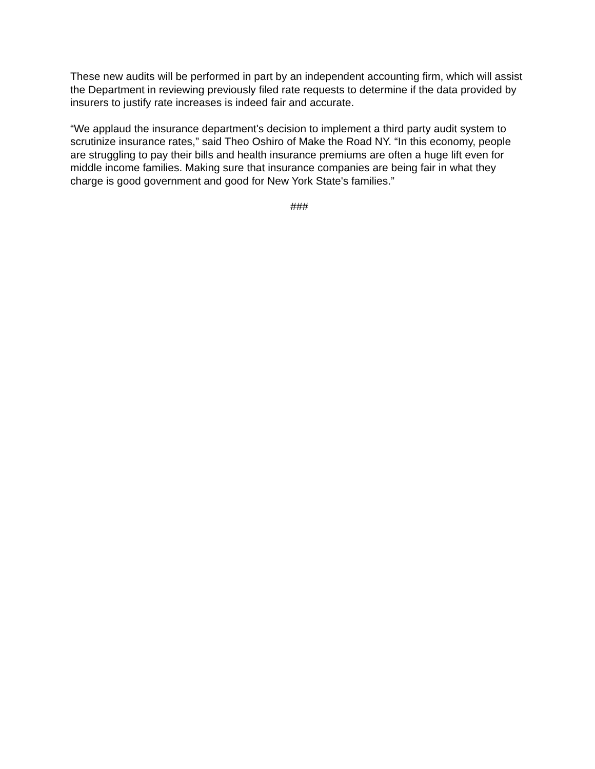These new audits will be performed in part by an independent accounting firm, which will assist the Department in reviewing previously filed rate requests to determine if the data provided by insurers to justify rate increases is indeed fair and accurate.
“We applaud the insurance department's decision to implement a third party audit system to scrutinize insurance rates,” said Theo Oshiro of Make the Road NY. “In this economy, people are struggling to pay their bills and health insurance premiums are often a huge lift even for middle income families. Making sure that insurance companies are being fair in what they charge is good government and good for New York State's families.”
###